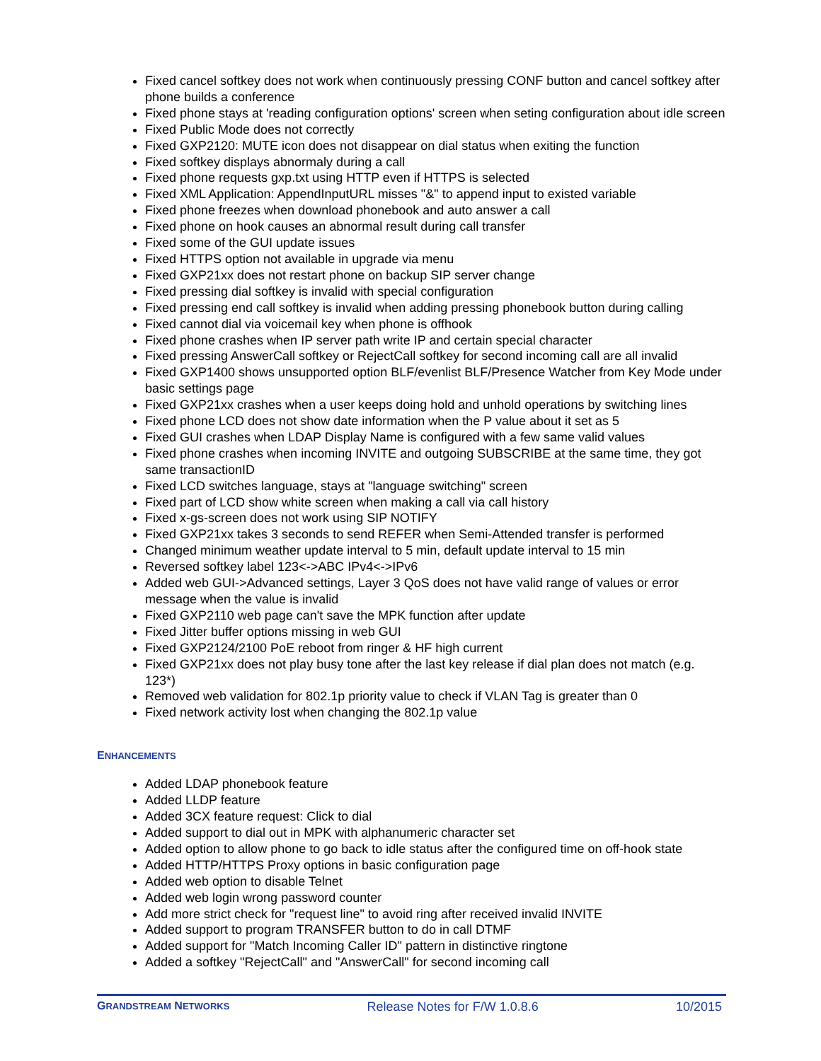Fixed cancel softkey does not work when continuously pressing CONF button and cancel softkey after phone builds a conference
Fixed phone stays at 'reading configuration options' screen when seting configuration about idle screen
Fixed Public Mode does not correctly
Fixed GXP2120: MUTE icon does not disappear on dial status when exiting the function
Fixed softkey displays abnormaly during a call
Fixed phone requests gxp.txt using HTTP even if HTTPS is selected
Fixed XML Application: AppendInputURL misses "&" to append input to existed variable
Fixed phone freezes when download phonebook and auto answer a call
Fixed phone on hook causes an abnormal result during call transfer
Fixed some of the GUI update issues
Fixed HTTPS option not available in upgrade via menu
Fixed GXP21xx does not restart phone on backup SIP server change
Fixed pressing dial softkey is invalid with special configuration
Fixed pressing end call softkey is invalid when adding pressing phonebook button during calling
Fixed cannot dial via voicemail key when phone is offhook
Fixed phone crashes when IP server path write IP and certain special character
Fixed pressing AnswerCall softkey or RejectCall softkey for second incoming call are all invalid
Fixed GXP1400 shows unsupported option BLF/evenlist BLF/Presence Watcher from Key Mode under basic settings page
Fixed GXP21xx crashes when a user keeps doing hold and unhold operations by switching lines
Fixed phone LCD does not show date information when the P value about it set as 5
Fixed GUI crashes when LDAP Display Name is configured with a few same valid values
Fixed phone crashes when incoming INVITE and outgoing SUBSCRIBE at the same time, they got same transactionID
Fixed LCD switches language, stays at "language switching" screen
Fixed part of LCD show white screen when making a call via call history
Fixed x-gs-screen does not work using SIP NOTIFY
Fixed GXP21xx takes 3 seconds to send REFER when Semi-Attended transfer is performed
Changed minimum weather update interval to 5 min, default update interval to 15 min
Reversed softkey label 123<->ABC IPv4<->IPv6
Added web GUI->Advanced settings, Layer 3 QoS does not have valid range of values or error message when the value is invalid
Fixed GXP2110 web page can't save the MPK function after update
Fixed Jitter buffer options missing in web GUI
Fixed GXP2124/2100 PoE reboot from ringer & HF high current
Fixed GXP21xx does not play busy tone after the last key release if dial plan does not match (e.g. 123*)
Removed web validation for 802.1p priority value to check if VLAN Tag is greater than 0
Fixed network activity lost when changing the 802.1p value
ENHANCEMENTS
Added LDAP phonebook feature
Added LLDP feature
Added 3CX feature request: Click to dial
Added support to dial out in MPK with alphanumeric character set
Added option to allow phone to go back to idle status after the configured time on off-hook state
Added HTTP/HTTPS Proxy options in basic configuration page
Added web option to disable Telnet
Added web login wrong password counter
Add more strict check for "request line" to avoid ring after received invalid INVITE
Added support to program TRANSFER button to do in call DTMF
Added support for "Match Incoming Caller ID" pattern in distinctive ringtone
Added a softkey "RejectCall" and "AnswerCall" for second incoming call
GRANDSTREAM NETWORKS Release Notes for F/W 1.0.8.6 10/2015